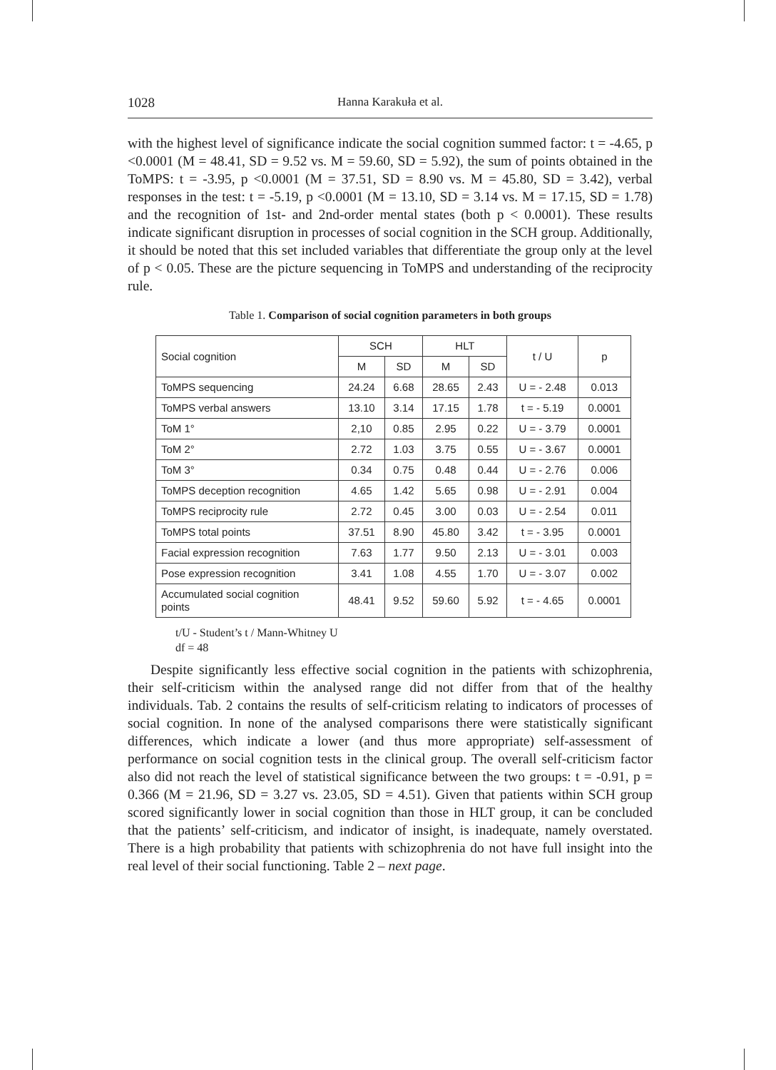1028 Hanna Karakuła et al.
with the highest level of significance indicate the social cognition summed factor: t = -4.65, p <0.0001 (M = 48.41, SD = 9.52 vs. M = 59.60, SD = 5.92), the sum of points obtained in the ToMPS: t = -3.95, p <0.0001 (M = 37.51, SD = 8.90 vs. M = 45.80, SD = 3.42), verbal responses in the test: t = -5.19, p <0.0001 (M = 13.10, SD = 3.14 vs. M = 17.15, SD = 1.78) and the recognition of 1st- and 2nd-order mental states (both p < 0.0001). These results indicate significant disruption in processes of social cognition in the SCH group. Additionally, it should be noted that this set included variables that differentiate the group only at the level of p < 0.05. These are the picture sequencing in ToMPS and understanding of the reciprocity rule.
Table 1. Comparison of social cognition parameters in both groups
| Social cognition | SCH | | HLT | | t / U | p |
| --- | --- | --- | --- | --- | --- | --- |
| | M | SD | M | SD | | |
| ToMPS sequencing | 24.24 | 6.68 | 28.65 | 2.43 | U = - 2.48 | 0.013 |
| ToMPS verbal answers | 13.10 | 3.14 | 17.15 | 1.78 | t = - 5.19 | 0.0001 |
| ToM 1° | 2,10 | 0.85 | 2.95 | 0.22 | U = - 3.79 | 0.0001 |
| ToM 2° | 2.72 | 1.03 | 3.75 | 0.55 | U = - 3.67 | 0.0001 |
| ToM 3° | 0.34 | 0.75 | 0.48 | 0.44 | U = - 2.76 | 0.006 |
| ToMPS deception recognition | 4.65 | 1.42 | 5.65 | 0.98 | U = - 2.91 | 0.004 |
| ToMPS reciprocity rule | 2.72 | 0.45 | 3.00 | 0.03 | U = - 2.54 | 0.011 |
| ToMPS total points | 37.51 | 8.90 | 45.80 | 3.42 | t = - 3.95 | 0.0001 |
| Facial expression recognition | 7.63 | 1.77 | 9.50 | 2.13 | U = - 3.01 | 0.003 |
| Pose expression recognition | 3.41 | 1.08 | 4.55 | 1.70 | U = - 3.07 | 0.002 |
| Accumulated social cognition points | 48.41 | 9.52 | 59.60 | 5.92 | t = - 4.65 | 0.0001 |
t/U - Student’s t / Mann-Whitney U
df = 48
Despite significantly less effective social cognition in the patients with schizophrenia, their self-criticism within the analysed range did not differ from that of the healthy individuals. Tab. 2 contains the results of self-criticism relating to indicators of processes of social cognition. In none of the analysed comparisons there were statistically significant differences, which indicate a lower (and thus more appropriate) self-assessment of performance on social cognition tests in the clinical group. The overall self-criticism factor also did not reach the level of statistical significance between the two groups: t = -0.91, p = 0.366 (M = 21.96, SD = 3.27 vs. 23.05, SD = 4.51). Given that patients within SCH group scored significantly lower in social cognition than those in HLT group, it can be concluded that the patients’ self-criticism, and indicator of insight, is inadequate, namely overstated. There is a high probability that patients with schizophrenia do not have full insight into the real level of their social functioning. Table 2 – next page.